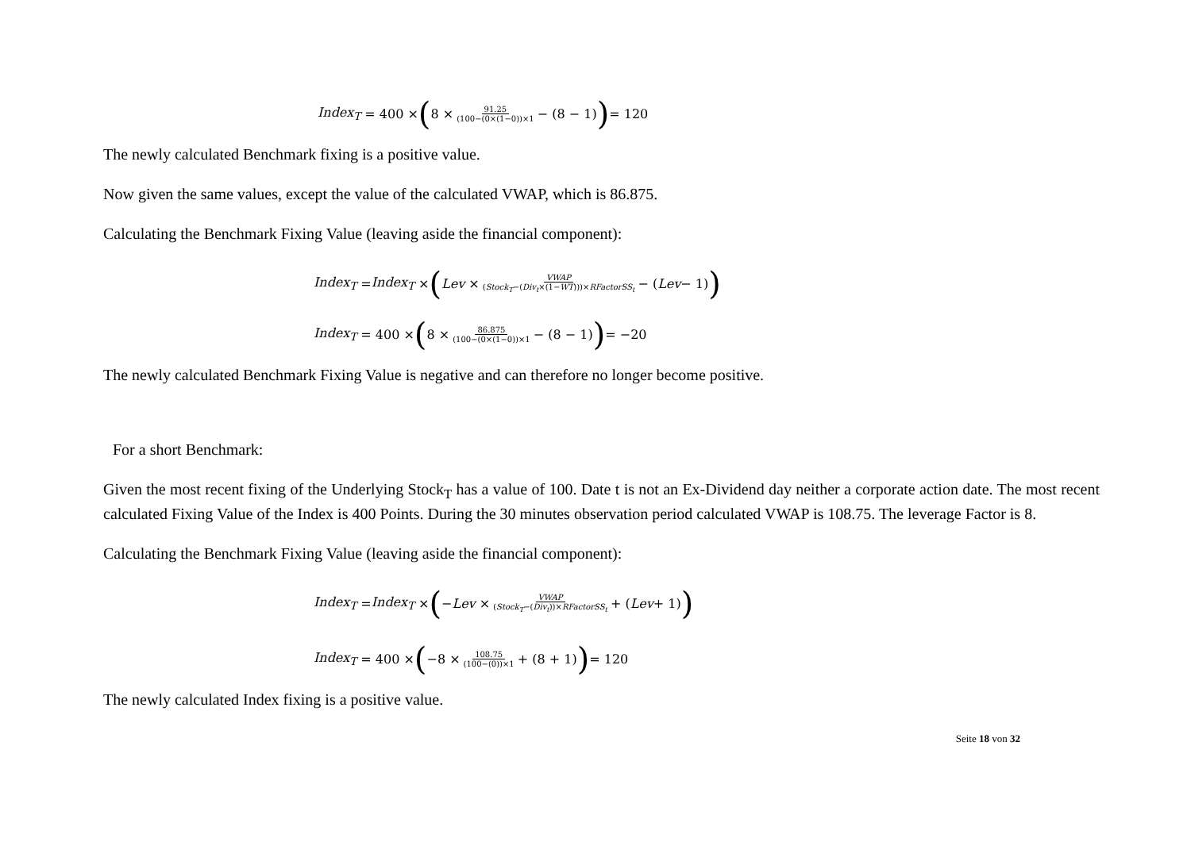Index<sub>T</sub> = 400 × (8 × 91.25 (100−(0×(1−0))×1 − (8 − 1)) = 120
The newly calculated Benchmark fixing is a positive value.
Now given the same values, except the value of the calculated VWAP, which is 86.875.
Calculating the Benchmark Fixing Value (leaving aside the financial component):
Index<sub>T</sub> = Index<sub>T</sub> × (Lev × VWAP (Stock<sub>T</sub>−(Div<sub>t</sub>×(1−WT)))×RFactorSS<sub>t</sub> − (Lev − 1))
Index<sub>T</sub> = 400 × (8 × 86.875 (100−(0×(1−0))×1 − (8 − 1)) = −20
The newly calculated Benchmark Fixing Value is negative and can therefore no longer become positive.
For a short Benchmark:
Given the most recent fixing of the Underlying Stock<sub>T</sub> has a value of 100. Date t is not an Ex-Dividend day neither a corporate action date. The most recent calculated Fixing Value of the Index is 400 Points. During the 30 minutes observation period calculated VWAP is 108.75. The leverage Factor is 8.
Calculating the Benchmark Fixing Value (leaving aside the financial component):
Index<sub>T</sub> = Index<sub>T</sub> × (− Lev × VWAP (Stock<sub>T</sub>−(Div<sub>t</sub>))×RFactorSS<sub>t</sub> + (Lev + 1))
Index<sub>T</sub> = 400 × (−8 × 108.75 (100−(0))×1 + (8 + 1)) = 120
The newly calculated Index fixing is a positive value.
Seite 18 von 32